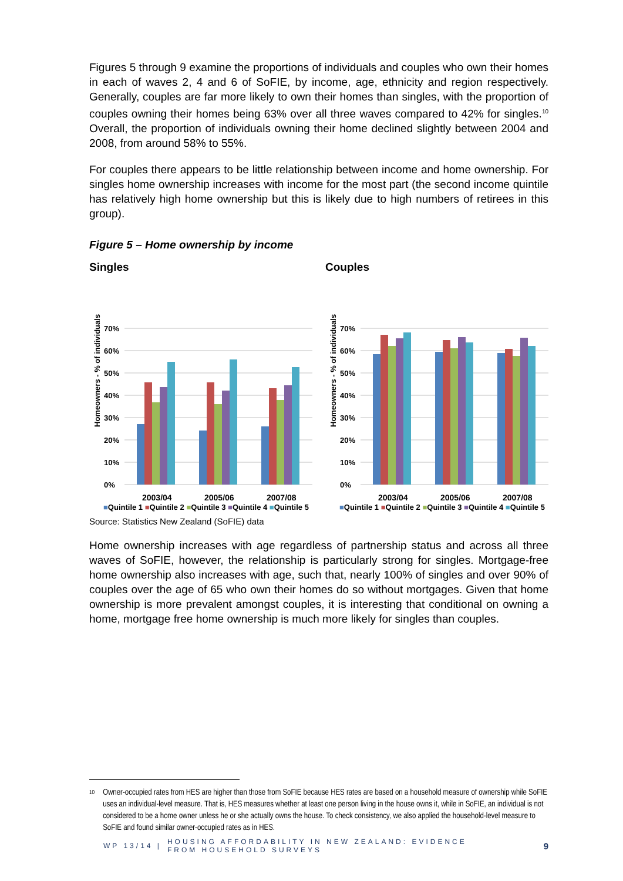Figures 5 through 9 examine the proportions of individuals and couples who own their homes in each of waves 2, 4 and 6 of SoFIE, by income, age, ethnicity and region respectively. Generally, couples are far more likely to own their homes than singles, with the proportion of couples owning their homes being 63% over all three waves compared to 42% for singles.<sup>10</sup> Overall, the proportion of individuals owning their home declined slightly between 2004 and 2008, from around 58% to 55%.
For couples there appears to be little relationship between income and home ownership. For singles home ownership increases with income for the most part (the second income quintile has relatively high home ownership but this is likely due to high numbers of retirees in this group).
Figure 5 – Home ownership by income
Singles
Homeowners - % of individuals
0%
10%
20%
30%
40%
50%
60%
70%
2003/04
2005/06
2007/08
■Quintile 1 ■Quintile 2 ■Quintile 3 ■Quintile 4 ■Quintile 5
Couples
Homeowners - % of individuals
0%
10%
20%
30%
40%
50%
60%
70%
2003/04
2005/06
2007/08
■Quintile 1 ■Quintile 2 ■Quintile 3 ■Quintile 4 ■Quintile 5
Source: Statistics New Zealand (SoFIE) data
Home ownership increases with age regardless of partnership status and across all three waves of SoFIE, however, the relationship is particularly strong for singles. Mortgage-free home ownership also increases with age, such that, nearly 100% of singles and over 90% of couples over the age of 65 who own their homes do so without mortgages. Given that home ownership is more prevalent amongst couples, it is interesting that conditional on owning a home, mortgage free home ownership is much more likely for singles than couples.
<sup>10</sup>
Owner-occupied rates from HES are higher than those from SoFIE because HES rates are based on a household measure of ownership while SoFIE uses an individual-level measure. That is, HES measures whether at least one person living in the house owns it, while in SoFIE, an individual is not considered to be a home owner unless he or she actually owns the house. To check consistency, we also applied the household-level measure to SoFIE and found similar owner-occupied rates as in HES.
WP 13/14 | HOUSING AFFORDABILITY IN NEW ZEALAND: EVIDENCE FROM HOUSEHOLD SURVEYS 9